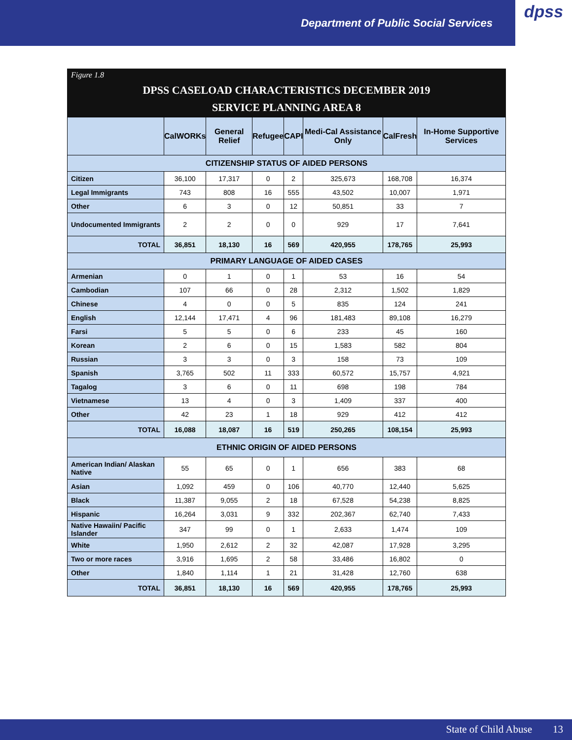Department of Public Social Services
dpss
Figure 1.8
DPSS CASELOAD CHARACTERISTICS DECEMBER 2019
SERVICE PLANNING AREA 8
| | CalWORKs | General Relief | Refugee | CAPI | Medi-Cal Assistance Only | CalFresh | In-Home Supportive Services |
| --- | --- | --- | --- | --- | --- | --- | --- |
| CITIZENSHIP STATUS OF AIDED PERSONS | | | | | | | |
| Citizen | 36,100 | 17,317 | 0 | 2 | 325,673 | 168,708 | 16,374 |
| Legal Immigrants | 743 | 808 | 16 | 555 | 43,502 | 10,007 | 1,971 |
| Other | 6 | 3 | 0 | 12 | 50,851 | 33 | 7 |
| Undocumented Immigrants | 2 | 2 | 0 | 0 | 929 | 17 | 7,641 |
| TOTAL | 36,851 | 18,130 | 16 | 569 | 420,955 | 178,765 | 25,993 |
| PRIMARY LANGUAGE OF AIDED CASES | | | | | | | |
| Armenian | 0 | 1 | 0 | 1 | 53 | 16 | 54 |
| Cambodian | 107 | 66 | 0 | 28 | 2,312 | 1,502 | 1,829 |
| Chinese | 4 | 0 | 0 | 5 | 835 | 124 | 241 |
| English | 12,144 | 17,471 | 4 | 96 | 181,483 | 89,108 | 16,279 |
| Farsi | 5 | 5 | 0 | 6 | 233 | 45 | 160 |
| Korean | 2 | 6 | 0 | 15 | 1,583 | 582 | 804 |
| Russian | 3 | 3 | 0 | 3 | 158 | 73 | 109 |
| Spanish | 3,765 | 502 | 11 | 333 | 60,572 | 15,757 | 4,921 |
| Tagalog | 3 | 6 | 0 | 11 | 698 | 198 | 784 |
| Vietnamese | 13 | 4 | 0 | 3 | 1,409 | 337 | 400 |
| Other | 42 | 23 | 1 | 18 | 929 | 412 | 412 |
| TOTAL | 16,088 | 18,087 | 16 | 519 | 250,265 | 108,154 | 25,993 |
| ETHNIC ORIGIN OF AIDED PERSONS | | | | | | | |
| American Indian/ Alaskan Native | 55 | 65 | 0 | 1 | 656 | 383 | 68 |
| Asian | 1,092 | 459 | 0 | 106 | 40,770 | 12,440 | 5,625 |
| Black | 11,387 | 9,055 | 2 | 18 | 67,528 | 54,238 | 8,825 |
| Hispanic | 16,264 | 3,031 | 9 | 332 | 202,367 | 62,740 | 7,433 |
| Native Hawaiin/ Pacific Islander | 347 | 99 | 0 | 1 | 2,633 | 1,474 | 109 |
| White | 1,950 | 2,612 | 2 | 32 | 42,087 | 17,928 | 3,295 |
| Two or more races | 3,916 | 1,695 | 2 | 58 | 33,486 | 16,802 | 0 |
| Other | 1,840 | 1,114 | 1 | 21 | 31,428 | 12,760 | 638 |
| TOTAL | 36,851 | 18,130 | 16 | 569 | 420,955 | 178,765 | 25,993 |
State of Child Abuse 13